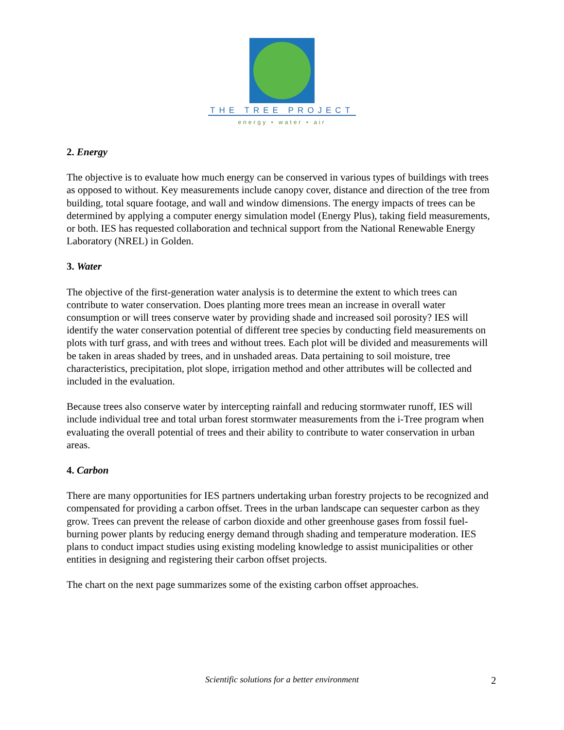THE TREE PROJECT
energy • water • air
2. Energy
The objective is to evaluate how much energy can be conserved in various types of buildings with trees as opposed to without. Key measurements include canopy cover, distance and direction of the tree from building, total square footage, and wall and window dimensions. The energy impacts of trees can be determined by applying a computer energy simulation model (Energy Plus), taking field measurements, or both. IES has requested collaboration and technical support from the National Renewable Energy Laboratory (NREL) in Golden.
3. Water
The objective of the first-generation water analysis is to determine the extent to which trees can contribute to water conservation. Does planting more trees mean an increase in overall water consumption or will trees conserve water by providing shade and increased soil porosity? IES will identify the water conservation potential of different tree species by conducting field measurements on plots with turf grass, and with trees and without trees. Each plot will be divided and measurements will be taken in areas shaded by trees, and in unshaded areas. Data pertaining to soil moisture, tree characteristics, precipitation, plot slope, irrigation method and other attributes will be collected and included in the evaluation.
Because trees also conserve water by intercepting rainfall and reducing stormwater runoff, IES will include individual tree and total urban forest stormwater measurements from the i-Tree program when evaluating the overall potential of trees and their ability to contribute to water conservation in urban areas.
4. Carbon
There are many opportunities for IES partners undertaking urban forestry projects to be recognized and compensated for providing a carbon offset. Trees in the urban landscape can sequester carbon as they grow. Trees can prevent the release of carbon dioxide and other greenhouse gases from fossil fuel-burning power plants by reducing energy demand through shading and temperature moderation. IES plans to conduct impact studies using existing modeling knowledge to assist municipalities or other entities in designing and registering their carbon offset projects.
The chart on the next page summarizes some of the existing carbon offset approaches.
Scientific solutions for a better environment 2